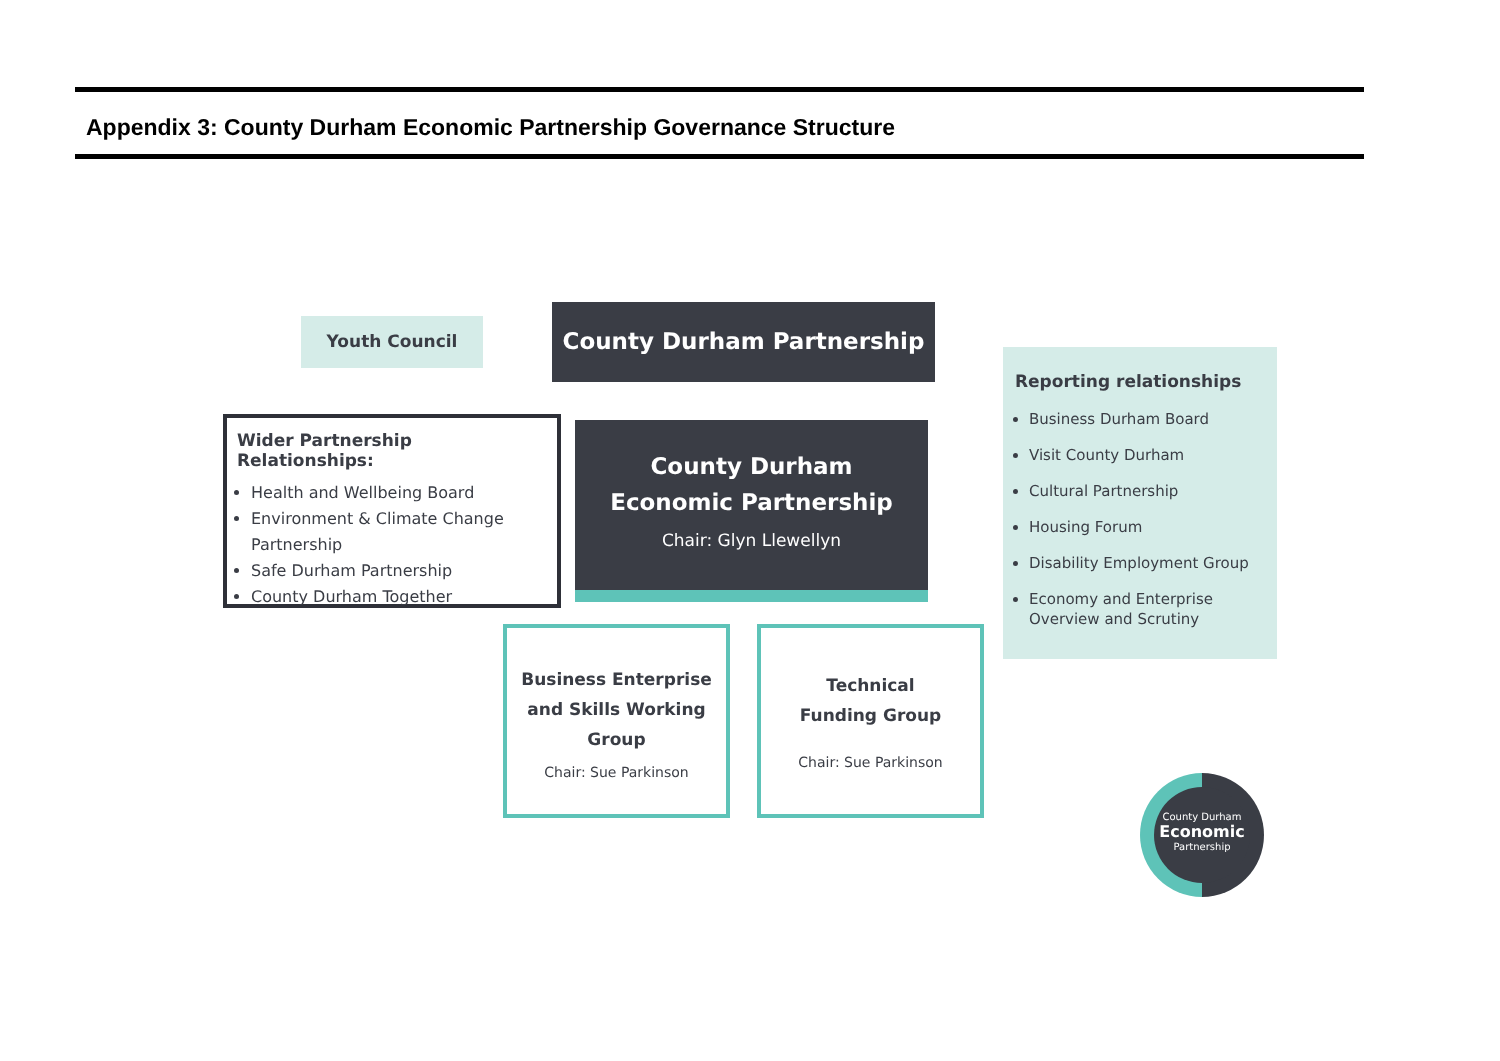Appendix 3: County Durham Economic Partnership Governance Structure
Youth Council County Durham Partnership
Wider Partnership Relationships:
Health and Wellbeing Board
Environment & Climate Change Partnership
Safe Durham Partnership
County Durham Together
County Durham
Economic Partnership
Chair: Glyn Llewellyn
Reporting relationships
Business Durham Board
Visit County Durham
Cultural Partnership
Housing Forum
Disability Employment Group
Economy and Enterprise Overview and Scrutiny
Business Enterprise and Skills Working Group
Chair: Sue Parkinson
Technical
Funding Group
Chair: Sue Parkinson
County Durham
Economic
Partnership